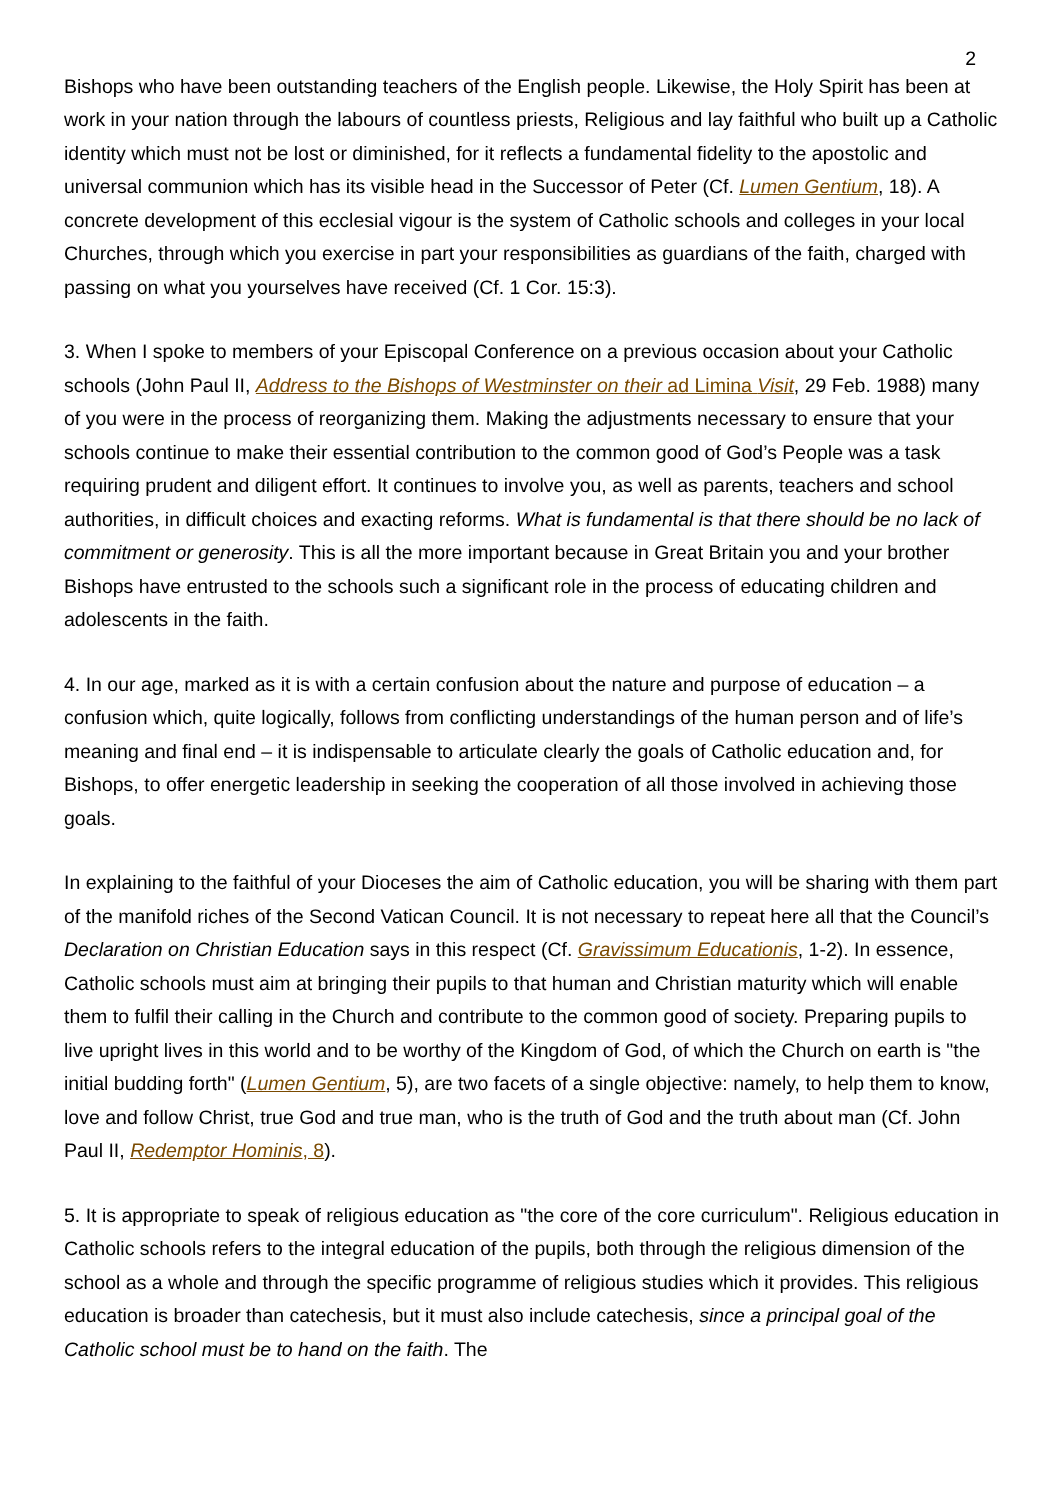2
Bishops who have been outstanding teachers of the English people. Likewise, the Holy Spirit has been at work in your nation through the labours of countless priests, Religious and lay faithful who built up a Catholic identity which must not be lost or diminished, for it reflects a fundamental fidelity to the apostolic and universal communion which has its visible head in the Successor of Peter (Cf. Lumen Gentium, 18). A concrete development of this ecclesial vigour is the system of Catholic schools and colleges in your local Churches, through which you exercise in part your responsibilities as guardians of the faith, charged with passing on what you yourselves have received (Cf. 1 Cor. 15:3).
3. When I spoke to members of your Episcopal Conference on a previous occasion about your Catholic schools (John Paul II, Address to the Bishops of Westminster on their ad Limina Visit, 29 Feb. 1988) many of you were in the process of reorganizing them. Making the adjustments necessary to ensure that your schools continue to make their essential contribution to the common good of God’s People was a task requiring prudent and diligent effort. It continues to involve you, as well as parents, teachers and school authorities, in difficult choices and exacting reforms. What is fundamental is that there should be no lack of commitment or generosity. This is all the more important because in Great Britain you and your brother Bishops have entrusted to the schools such a significant role in the process of educating children and adolescents in the faith.
4. In our age, marked as it is with a certain confusion about the nature and purpose of education – a confusion which, quite logically, follows from conflicting understandings of the human person and of life’s meaning and final end – it is indispensable to articulate clearly the goals of Catholic education and, for Bishops, to offer energetic leadership in seeking the cooperation of all those involved in achieving those goals.
In explaining to the faithful of your Dioceses the aim of Catholic education, you will be sharing with them part of the manifold riches of the Second Vatican Council. It is not necessary to repeat here all that the Council’s Declaration on Christian Education says in this respect (Cf. Gravissimum Educationis, 1-2). In essence, Catholic schools must aim at bringing their pupils to that human and Christian maturity which will enable them to fulfil their calling in the Church and contribute to the common good of society. Preparing pupils to live upright lives in this world and to be worthy of the Kingdom of God, of which the Church on earth is "the initial budding forth" (Lumen Gentium, 5), are two facets of a single objective: namely, to help them to know, love and follow Christ, true God and true man, who is the truth of God and the truth about man (Cf. John Paul II, Redemptor Hominis, 8).
5. It is appropriate to speak of religious education as "the core of the core curriculum". Religious education in Catholic schools refers to the integral education of the pupils, both through the religious dimension of the school as a whole and through the specific programme of religious studies which it provides. This religious education is broader than catechesis, but it must also include catechesis, since a principal goal of the Catholic school must be to hand on the faith. The